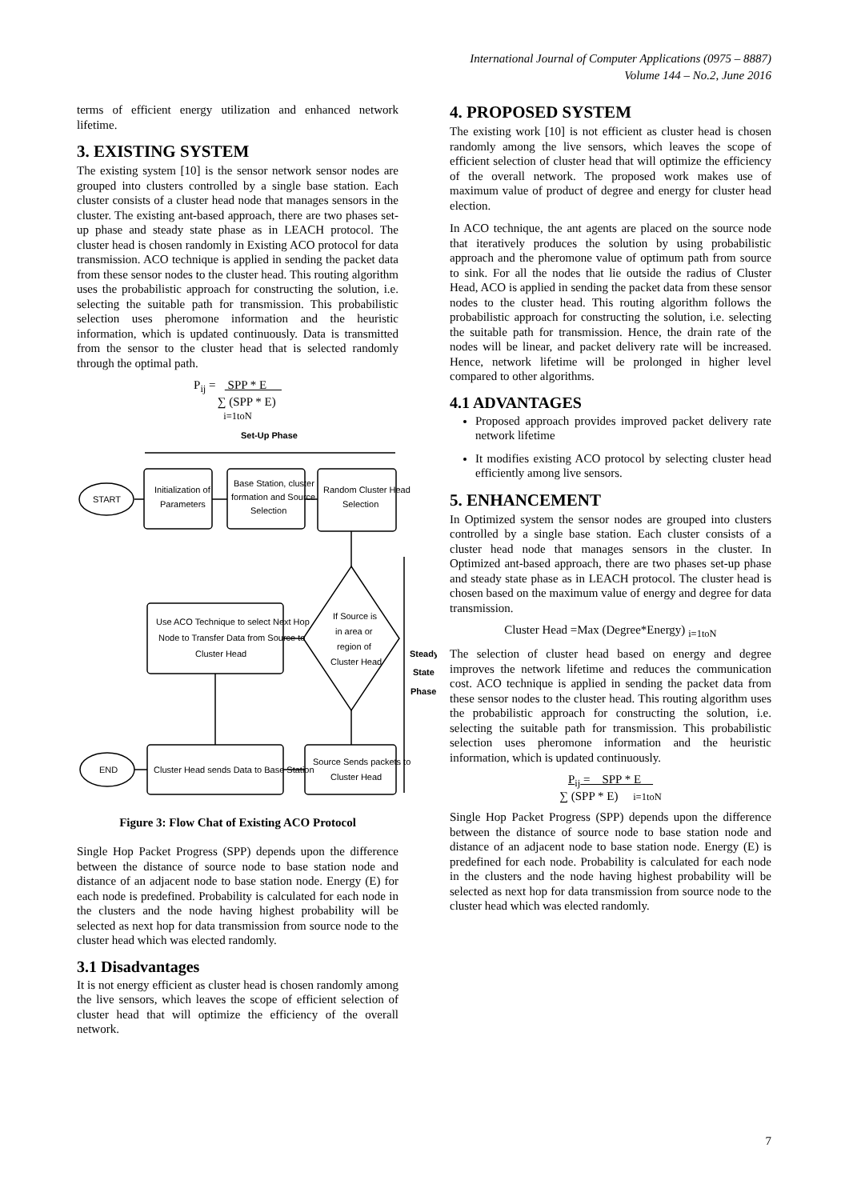International Journal of Computer Applications (0975 – 8887)
Volume 144 – No.2, June 2016
terms of efficient energy utilization and enhanced network lifetime.
3. EXISTING SYSTEM
The existing system [10] is the sensor network sensor nodes are grouped into clusters controlled by a single base station. Each cluster consists of a cluster head node that manages sensors in the cluster. The existing ant-based approach, there are two phases set-up phase and steady state phase as in LEACH protocol. The cluster head is chosen randomly in Existing ACO protocol for data transmission. ACO technique is applied in sending the packet data from these sensor nodes to the cluster head. This routing algorithm uses the probabilistic approach for constructing the solution, i.e. selecting the suitable path for transmission. This probabilistic selection uses pheromone information and the heuristic information, which is updated continuously. Data is transmitted from the sensor to the cluster head that is selected randomly through the optimal path.
P<sub>ij</sub> = SPP * E
∑ (SPP * E)
i=1toN
Set-Up Phase
START
Initialization of
Parameters
Base Station, cluster
formation and Source
Selection
Random Cluster Head
Selection
If Source is
in area or
region of
Cluster Head
Use ACO Technique to select Next Hop
Node to Transfer Data from Source to
Cluster Head
Steady
State
Phase
Source Sends packets to
Cluster Head
Cluster Head sends Data to Base Station
END
Figure 3: Flow Chat of Existing ACO Protocol
Single Hop Packet Progress (SPP) depends upon the difference between the distance of source node to base station node and distance of an adjacent node to base station node. Energy (E) for each node is predefined. Probability is calculated for each node in the clusters and the node having highest probability will be selected as next hop for data transmission from source node to the cluster head which was elected randomly.
3.1 Disadvantages
It is not energy efficient as cluster head is chosen randomly among the live sensors, which leaves the scope of efficient selection of cluster head that will optimize the efficiency of the overall network.
4. PROPOSED SYSTEM
The existing work [10] is not efficient as cluster head is chosen randomly among the live sensors, which leaves the scope of efficient selection of cluster head that will optimize the efficiency of the overall network. The proposed work makes use of maximum value of product of degree and energy for cluster head election.
In ACO technique, the ant agents are placed on the source node that iteratively produces the solution by using probabilistic approach and the pheromone value of optimum path from source to sink. For all the nodes that lie outside the radius of Cluster Head, ACO is applied in sending the packet data from these sensor nodes to the cluster head. This routing algorithm follows the probabilistic approach for constructing the solution, i.e. selecting the suitable path for transmission. Hence, the drain rate of the nodes will be linear, and packet delivery rate will be increased. Hence, network lifetime will be prolonged in higher level compared to other algorithms.
4.1 ADVANTAGES
Proposed approach provides improved packet delivery rate network lifetime
It modifies existing ACO protocol by selecting cluster head efficiently among live sensors.
5. ENHANCEMENT
In Optimized system the sensor nodes are grouped into clusters controlled by a single base station. Each cluster consists of a cluster head node that manages sensors in the cluster. In Optimized ant-based approach, there are two phases set-up phase and steady state phase as in LEACH protocol. The cluster head is chosen based on the maximum value of energy and degree for data transmission.
Cluster Head =Max (Degree*Energy) <sub>i=1toN</sub>
The selection of cluster head based on energy and degree improves the network lifetime and reduces the communication cost. ACO technique is applied in sending the packet data from these sensor nodes to the cluster head. This routing algorithm uses the probabilistic approach for constructing the solution, i.e. selecting the suitable path for transmission. This probabilistic selection uses pheromone information and the heuristic information, which is updated continuously.
P<sub>ij</sub> = SPP * E
∑ (SPP * E) i=1toN
Single Hop Packet Progress (SPP) depends upon the difference between the distance of source node to base station node and distance of an adjacent node to base station node. Energy (E) is predefined for each node. Probability is calculated for each node in the clusters and the node having highest probability will be selected as next hop for data transmission from source node to the cluster head which was elected randomly.
7